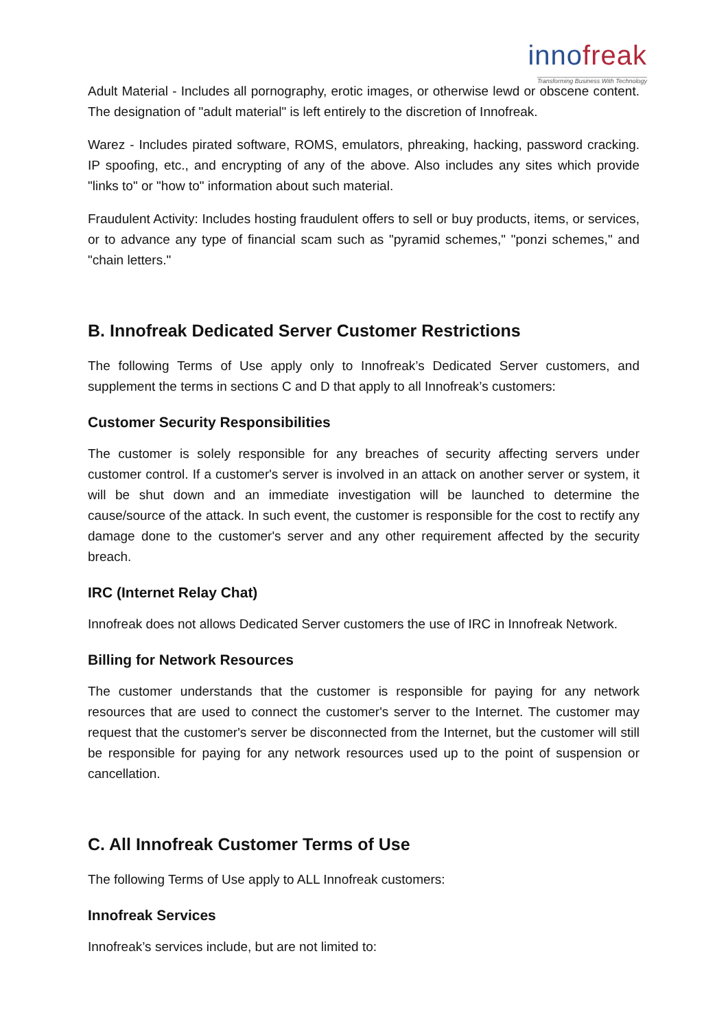innofreak
Transforming Business With Technology
Adult Material - Includes all pornography, erotic images, or otherwise lewd or obscene content. The designation of "adult material" is left entirely to the discretion of Innofreak.
Warez - Includes pirated software, ROMS, emulators, phreaking, hacking, password cracking. IP spoofing, etc., and encrypting of any of the above. Also includes any sites which provide "links to" or "how to" information about such material.
Fraudulent Activity: Includes hosting fraudulent offers to sell or buy products, items, or services, or to advance any type of financial scam such as "pyramid schemes," "ponzi schemes," and "chain letters."
B. Innofreak Dedicated Server Customer Restrictions
The following Terms of Use apply only to Innofreak’s Dedicated Server customers, and supplement the terms in sections C and D that apply to all Innofreak’s customers:
Customer Security Responsibilities
The customer is solely responsible for any breaches of security affecting servers under customer control. If a customer's server is involved in an attack on another server or system, it will be shut down and an immediate investigation will be launched to determine the cause/source of the attack. In such event, the customer is responsible for the cost to rectify any damage done to the customer's server and any other requirement affected by the security breach.
IRC (Internet Relay Chat)
Innofreak does not allows Dedicated Server customers the use of IRC in Innofreak Network.
Billing for Network Resources
The customer understands that the customer is responsible for paying for any network resources that are used to connect the customer's server to the Internet. The customer may request that the customer's server be disconnected from the Internet, but the customer will still be responsible for paying for any network resources used up to the point of suspension or cancellation.
C. All Innofreak Customer Terms of Use
The following Terms of Use apply to ALL Innofreak customers:
Innofreak Services
Innofreak’s services include, but are not limited to: